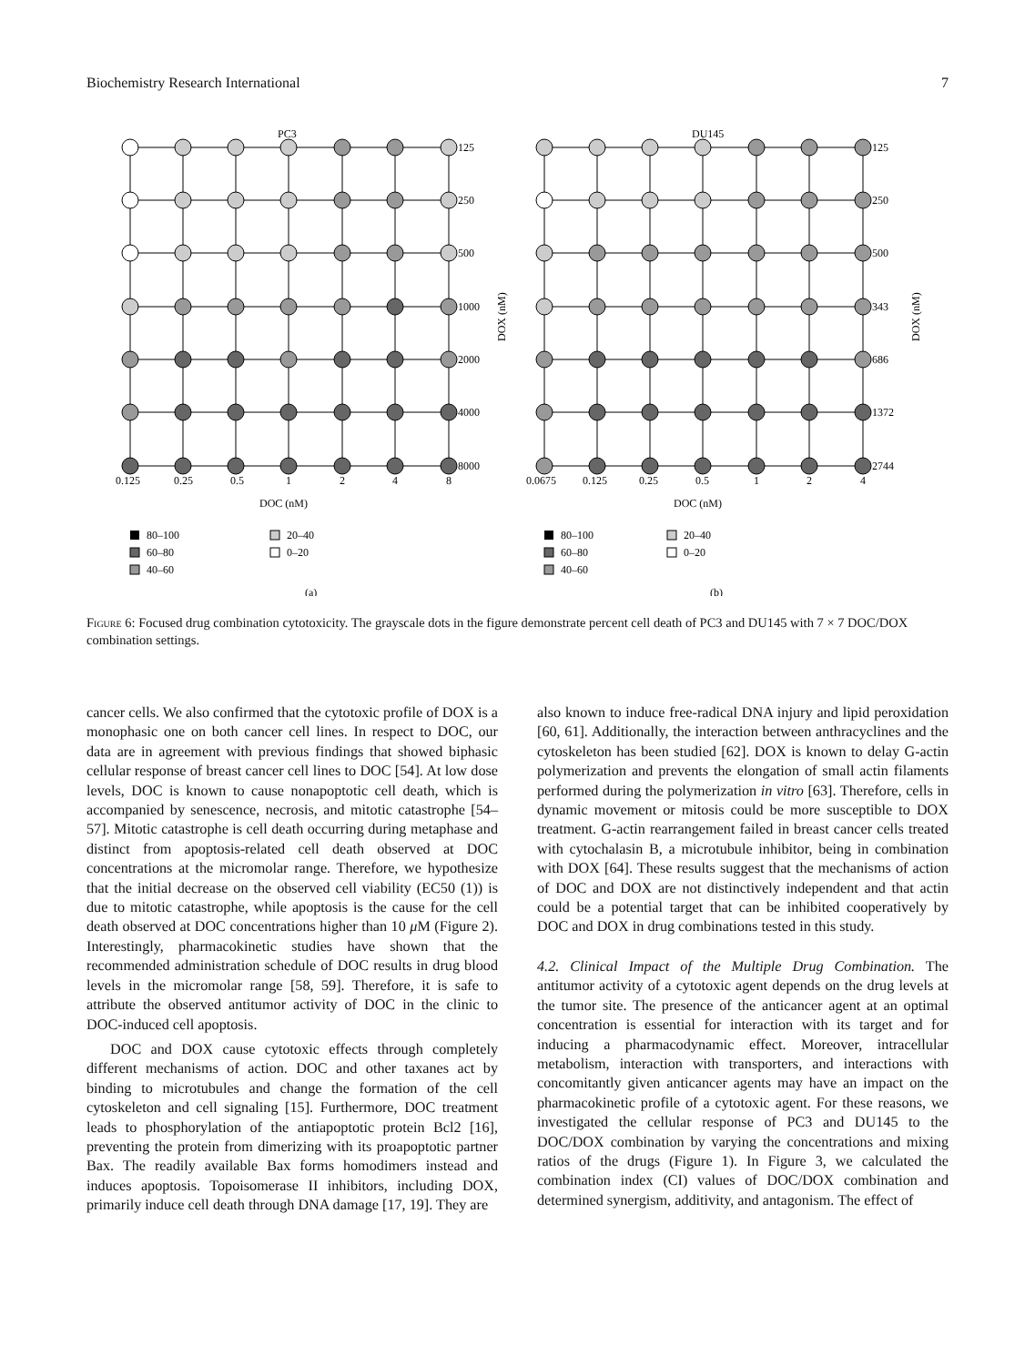Biochemistry Research International 7
PC3
125
250
500
1000
2000
4000
8000
0.125
0.25
0.5
1
2
4
8
DOC (nM)
DOX (nM)
80–100
60–80
40–60
20–40
0–20
(a)
DU145
125
250
500
343
686
1372
2744
0.0675
0.125
0.25
0.5
1
2
4
DOC (nM)
DOX (nM)
80–100
60–80
40–60
20–40
0–20
(b)
Figure 6: Focused drug combination cytotoxicity. The grayscale dots in the figure demonstrate percent cell death of PC3 and DU145 with 7 × 7 DOC/DOX combination settings.
cancer cells. We also confirmed that the cytotoxic profile of DOX is a monophasic one on both cancer cell lines. In respect to DOC, our data are in agreement with previous findings that showed biphasic cellular response of breast cancer cell lines to DOC [54]. At low dose levels, DOC is known to cause nonapoptotic cell death, which is accompanied by senescence, necrosis, and mitotic catastrophe [54–57]. Mitotic catastrophe is cell death occurring during metaphase and distinct from apoptosis-related cell death observed at DOC concentrations at the micromolar range. Therefore, we hypothesize that the initial decrease on the observed cell viability (EC50 (1)) is due to mitotic catastrophe, while apoptosis is the cause for the cell death observed at DOC concentrations higher than 10 μ M (Figure 2). Interestingly, pharmacokinetic studies have shown that the recommended administration schedule of DOC results in drug blood levels in the micromolar range [58, 59]. Therefore, it is safe to attribute the observed antitumor activity of DOC in the clinic to DOC-induced cell apoptosis.
DOC and DOX cause cytotoxic effects through completely different mechanisms of action. DOC and other taxanes act by binding to microtubules and change the formation of the cell cytoskeleton and cell signaling [15]. Furthermore, DOC treatment leads to phosphorylation of the antiapoptotic protein Bcl2 [16], preventing the protein from dimerizing with its proapoptotic partner Bax. The readily available Bax forms homodimers instead and induces apoptosis. Topoisomerase II inhibitors, including DOX, primarily induce cell death through DNA damage [17, 19]. They are
also known to induce free-radical DNA injury and lipid peroxidation [60, 61]. Additionally, the interaction between anthracyclines and the cytoskeleton has been studied [62]. DOX is known to delay G-actin polymerization and prevents the elongation of small actin filaments performed during the polymerization in vitro [63]. Therefore, cells in dynamic movement or mitosis could be more susceptible to DOX treatment. G-actin rearrangement failed in breast cancer cells treated with cytochalasin B, a microtubule inhibitor, being in combination with DOX [64]. These results suggest that the mechanisms of action of DOC and DOX are not distinctively independent and that actin could be a potential target that can be inhibited cooperatively by DOC and DOX in drug combinations tested in this study.
4.2. Clinical Impact of the Multiple Drug Combination. The antitumor activity of a cytotoxic agent depends on the drug levels at the tumor site. The presence of the anticancer agent at an optimal concentration is essential for interaction with its target and for inducing a pharmacodynamic effect. Moreover, intracellular metabolism, interaction with transporters, and interactions with concomitantly given anticancer agents may have an impact on the pharmacokinetic profile of a cytotoxic agent. For these reasons, we investigated the cellular response of PC3 and DU145 to the DOC/DOX combination by varying the concentrations and mixing ratios of the drugs (Figure 1). In Figure 3, we calculated the combination index (CI) values of DOC/DOX combination and determined synergism, additivity, and antagonism. The effect of